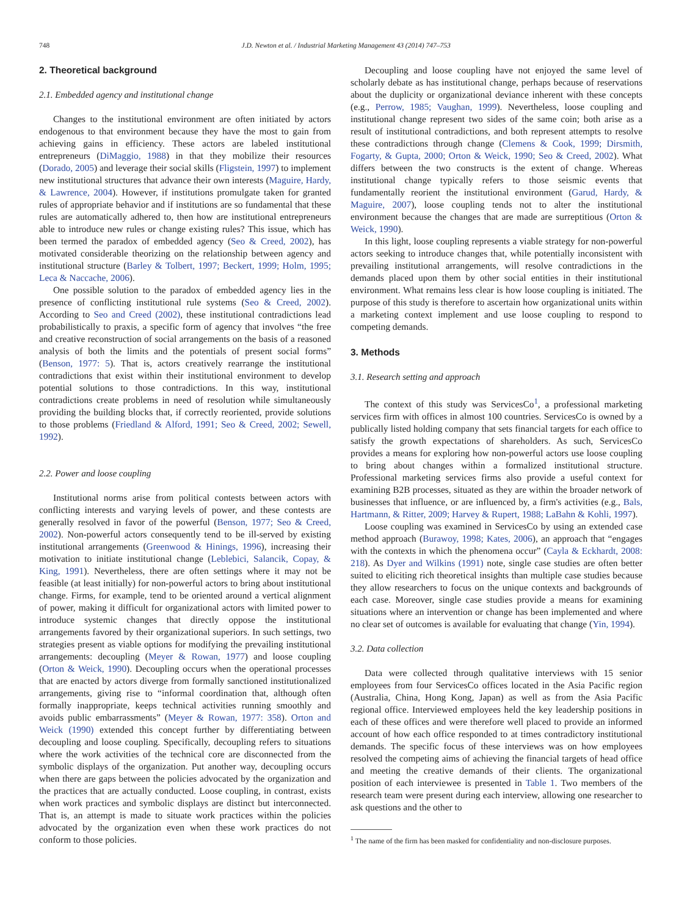748 J.D. Newton et al. / Industrial Marketing Management 43 (2014) 747–753
2. Theoretical background
2.1. Embedded agency and institutional change
Changes to the institutional environment are often initiated by actors endogenous to that environment because they have the most to gain from achieving gains in efficiency. These actors are labeled institutional entrepreneurs (DiMaggio, 1988) in that they mobilize their resources (Dorado, 2005) and leverage their social skills (Fligstein, 1997) to implement new institutional structures that advance their own interests (Maguire, Hardy, & Lawrence, 2004). However, if institutions promulgate taken for granted rules of appropriate behavior and if institutions are so fundamental that these rules are automatically adhered to, then how are institutional entrepreneurs able to introduce new rules or change existing rules? This issue, which has been termed the paradox of embedded agency (Seo & Creed, 2002), has motivated considerable theorizing on the relationship between agency and institutional structure (Barley & Tolbert, 1997; Beckert, 1999; Holm, 1995; Leca & Naccache, 2006).
One possible solution to the paradox of embedded agency lies in the presence of conflicting institutional rule systems (Seo & Creed, 2002). According to Seo and Creed (2002), these institutional contradictions lead probabilistically to praxis, a specific form of agency that involves “the free and creative reconstruction of social arrangements on the basis of a reasoned analysis of both the limits and the potentials of present social forms” (Benson, 1977: 5). That is, actors creatively rearrange the institutional contradictions that exist within their institutional environment to develop potential solutions to those contradictions. In this way, institutional contradictions create problems in need of resolution while simultaneously providing the building blocks that, if correctly reoriented, provide solutions to those problems (Friedland & Alford, 1991; Seo & Creed, 2002; Sewell, 1992).
2.2. Power and loose coupling
Institutional norms arise from political contests between actors with conflicting interests and varying levels of power, and these contests are generally resolved in favor of the powerful (Benson, 1977; Seo & Creed, 2002). Non-powerful actors consequently tend to be ill-served by existing institutional arrangements (Greenwood & Hinings, 1996), increasing their motivation to initiate institutional change (Leblebici, Salancik, Copay, & King, 1991). Nevertheless, there are often settings where it may not be feasible (at least initially) for non-powerful actors to bring about institutional change. Firms, for example, tend to be oriented around a vertical alignment of power, making it difficult for organizational actors with limited power to introduce systemic changes that directly oppose the institutional arrangements favored by their organizational superiors. In such settings, two strategies present as viable options for modifying the prevailing institutional arrangements: decoupling (Meyer & Rowan, 1977) and loose coupling (Orton & Weick, 1990). Decoupling occurs when the operational processes that are enacted by actors diverge from formally sanctioned institutionalized arrangements, giving rise to “informal coordination that, although often formally inappropriate, keeps technical activities running smoothly and avoids public embarrassments” (Meyer & Rowan, 1977: 358). Orton and Weick (1990) extended this concept further by differentiating between decoupling and loose coupling. Specifically, decoupling refers to situations where the work activities of the technical core are disconnected from the symbolic displays of the organization. Put another way, decoupling occurs when there are gaps between the policies advocated by the organization and the practices that are actually conducted. Loose coupling, in contrast, exists when work practices and symbolic displays are distinct but interconnected. That is, an attempt is made to situate work practices within the policies advocated by the organization even when these work practices do not conform to those policies.
Decoupling and loose coupling have not enjoyed the same level of scholarly debate as has institutional change, perhaps because of reservations about the duplicity or organizational deviance inherent with these concepts (e.g., Perrow, 1985; Vaughan, 1999). Nevertheless, loose coupling and institutional change represent two sides of the same coin; both arise as a result of institutional contradictions, and both represent attempts to resolve these contradictions through change (Clemens & Cook, 1999; Dirsmith, Fogarty, & Gupta, 2000; Orton & Weick, 1990; Seo & Creed, 2002). What differs between the two constructs is the extent of change. Whereas institutional change typically refers to those seismic events that fundamentally reorient the institutional environment (Garud, Hardy, & Maguire, 2007), loose coupling tends not to alter the institutional environment because the changes that are made are surreptitious (Orton & Weick, 1990).
In this light, loose coupling represents a viable strategy for non-powerful actors seeking to introduce changes that, while potentially inconsistent with prevailing institutional arrangements, will resolve contradictions in the demands placed upon them by other social entities in their institutional environment. What remains less clear is how loose coupling is initiated. The purpose of this study is therefore to ascertain how organizational units within a marketing context implement and use loose coupling to respond to competing demands.
3. Methods
3.1. Research setting and approach
The context of this study was ServicesCo<sup>1</sup>, a professional marketing services firm with offices in almost 100 countries. ServicesCo is owned by a publically listed holding company that sets financial targets for each office to satisfy the growth expectations of shareholders. As such, ServicesCo provides a means for exploring how non-powerful actors use loose coupling to bring about changes within a formalized institutional structure. Professional marketing services firms also provide a useful context for examining B2B processes, situated as they are within the broader network of businesses that influence, or are influenced by, a firm's activities (e.g., Bals, Hartmann, & Ritter, 2009; Harvey & Rupert, 1988; LaBahn & Kohli, 1997).
Loose coupling was examined in ServicesCo by using an extended case method approach (Burawoy, 1998; Kates, 2006), an approach that “engages with the contexts in which the phenomena occur” (Cayla & Eckhardt, 2008: 218). As Dyer and Wilkins (1991) note, single case studies are often better suited to eliciting rich theoretical insights than multiple case studies because they allow researchers to focus on the unique contexts and backgrounds of each case. Moreover, single case studies provide a means for examining situations where an intervention or change has been implemented and where no clear set of outcomes is available for evaluating that change (Yin, 1994).
3.2. Data collection
Data were collected through qualitative interviews with 15 senior employees from four ServicesCo offices located in the Asia Pacific region (Australia, China, Hong Kong, Japan) as well as from the Asia Pacific regional office. Interviewed employees held the key leadership positions in each of these offices and were therefore well placed to provide an informed account of how each office responded to at times contradictory institutional demands. The specific focus of these interviews was on how employees resolved the competing aims of achieving the financial targets of head office and meeting the creative demands of their clients. The organizational position of each interviewee is presented in Table 1. Two members of the research team were present during each interview, allowing one researcher to ask questions and the other to
<sup>1</sup> The name of the firm has been masked for confidentiality and non-disclosure purposes.